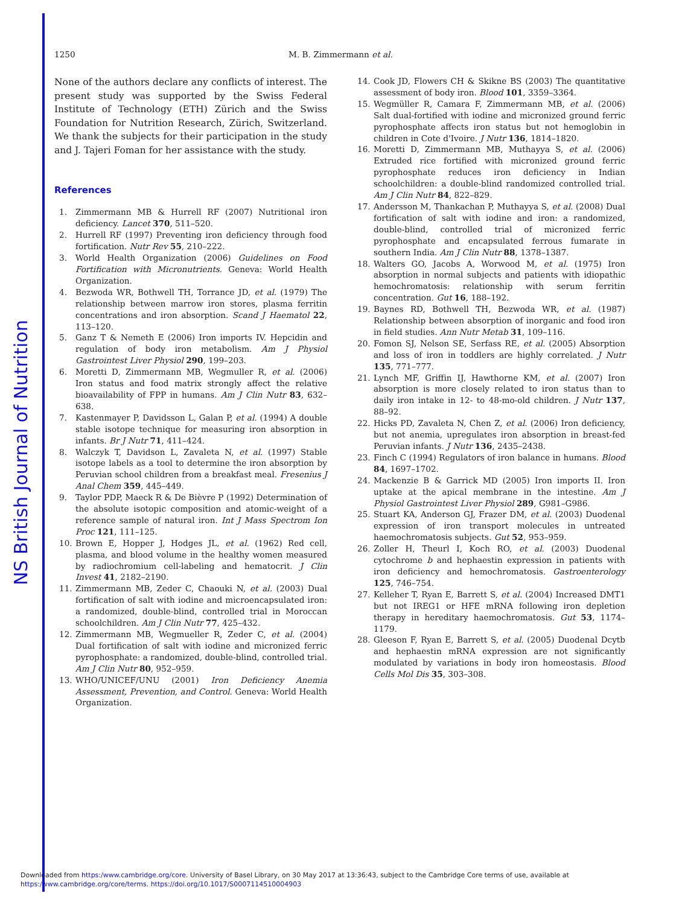NS British Journal of Nutrition
1250 M. B. Zimmermann et al.
None of the authors declare any conflicts of interest. The present study was supported by the Swiss Federal Institute of Technology (ETH) Zürich and the Swiss Foundation for Nutrition Research, Zürich, Switzerland. We thank the subjects for their participation in the study and J. Tajeri Foman for her assistance with the study.
References
1. Zimmermann MB & Hurrell RF (2007) Nutritional iron deficiency. Lancet 370, 511–520.
2. Hurrell RF (1997) Preventing iron deficiency through food fortification. Nutr Rev 55, 210–222.
3. World Health Organization (2006) Guidelines on Food Fortification with Micronutrients. Geneva: World Health Organization.
4. Bezwoda WR, Bothwell TH, Torrance JD, et al. (1979) The relationship between marrow iron stores, plasma ferritin concentrations and iron absorption. Scand J Haematol 22, 113–120.
5. Ganz T & Nemeth E (2006) Iron imports IV. Hepcidin and regulation of body iron metabolism. Am J Physiol Gastrointest Liver Physiol 290, 199–203.
6. Moretti D, Zimmermann MB, Wegmuller R, et al. (2006) Iron status and food matrix strongly affect the relative bioavailability of FPP in humans. Am J Clin Nutr 83, 632–638.
7. Kastenmayer P, Davidsson L, Galan P, et al. (1994) A double stable isotope technique for measuring iron absorption in infants. Br J Nutr 71, 411–424.
8. Walczyk T, Davidson L, Zavaleta N, et al. (1997) Stable isotope labels as a tool to determine the iron absorption by Peruvian school children from a breakfast meal. Fresenius J Anal Chem 359, 445–449.
9. Taylor PDP, Maeck R & De Bièvre P (1992) Determination of the absolute isotopic composition and atomic-weight of a reference sample of natural iron. Int J Mass Spectrom Ion Proc 121, 111–125.
10. Brown E, Hopper J, Hodges JL, et al. (1962) Red cell, plasma, and blood volume in the healthy women measured by radiochromium cell-labeling and hematocrit. J Clin Invest 41, 2182–2190.
11. Zimmermann MB, Zeder C, Chaouki N, et al. (2003) Dual fortification of salt with iodine and microencapsulated iron: a randomized, double-blind, controlled trial in Moroccan schoolchildren. Am J Clin Nutr 77, 425–432.
12. Zimmermann MB, Wegmueller R, Zeder C, et al. (2004) Dual fortification of salt with iodine and micronized ferric pyrophosphate: a randomized, double-blind, controlled trial. Am J Clin Nutr 80, 952–959.
13. WHO/UNICEF/UNU (2001) Iron Deficiency Anemia Assessment, Prevention, and Control. Geneva: World Health Organization.
14. Cook JD, Flowers CH & Skikne BS (2003) The quantitative assessment of body iron. Blood 101, 3359–3364.
15. Wegmüller R, Camara F, Zimmermann MB, et al. (2006) Salt dual-fortified with iodine and micronized ground ferric pyrophosphate affects iron status but not hemoglobin in children in Cote d'Ivoire. J Nutr 136, 1814–1820.
16. Moretti D, Zimmermann MB, Muthayya S, et al. (2006) Extruded rice fortified with micronized ground ferric pyrophosphate reduces iron deficiency in Indian schoolchildren: a double-blind randomized controlled trial. Am J Clin Nutr 84, 822–829.
17. Andersson M, Thankachan P, Muthayya S, et al. (2008) Dual fortification of salt with iodine and iron: a randomized, double-blind, controlled trial of micronized ferric pyrophosphate and encapsulated ferrous fumarate in southern India. Am J Clin Nutr 88, 1378–1387.
18. Walters GO, Jacobs A, Worwood M, et al. (1975) Iron absorption in normal subjects and patients with idiopathic hemochromatosis: relationship with serum ferritin concentration. Gut 16, 188–192.
19. Baynes RD, Bothwell TH, Bezwoda WR, et al. (1987) Relationship between absorption of inorganic and food iron in field studies. Ann Nutr Metab 31, 109–116.
20. Fomon SJ, Nelson SE, Serfass RE, et al. (2005) Absorption and loss of iron in toddlers are highly correlated. J Nutr 135, 771–777.
21. Lynch MF, Griffin IJ, Hawthorne KM, et al. (2007) Iron absorption is more closely related to iron status than to daily iron intake in 12- to 48-mo-old children. J Nutr 137, 88–92.
22. Hicks PD, Zavaleta N, Chen Z, et al. (2006) Iron deficiency, but not anemia, upregulates iron absorption in breast-fed Peruvian infants. J Nutr 136, 2435–2438.
23. Finch C (1994) Regulators of iron balance in humans. Blood 84, 1697–1702.
24. Mackenzie B & Garrick MD (2005) Iron imports II. Iron uptake at the apical membrane in the intestine. Am J Physiol Gastrointest Liver Physiol 289, G981–G986.
25. Stuart KA, Anderson GJ, Frazer DM, et al. (2003) Duodenal expression of iron transport molecules in untreated haemochromatosis subjects. Gut 52, 953–959.
26. Zoller H, Theurl I, Koch RO, et al. (2003) Duodenal cytochrome b and hephaestin expression in patients with iron deficiency and hemochromatosis. Gastroenterology 125, 746–754.
27. Kelleher T, Ryan E, Barrett S, et al. (2004) Increased DMT1 but not IREG1 or HFE mRNA following iron depletion therapy in hereditary haemochromatosis. Gut 53, 1174–1179.
28. Gleeson F, Ryan E, Barrett S, et al. (2005) Duodenal Dcytb and hephaestin mRNA expression are not significantly modulated by variations in body iron homeostasis. Blood Cells Mol Dis 35, 303–308.
Downloaded from https:/www.cambridge.org/core. University of Basel Library, on 30 May 2017 at 13:36:43, subject to the Cambridge Core terms of use, available at
https:/www.cambridge.org/core/terms. https://doi.org/10.1017/S0007114510004903